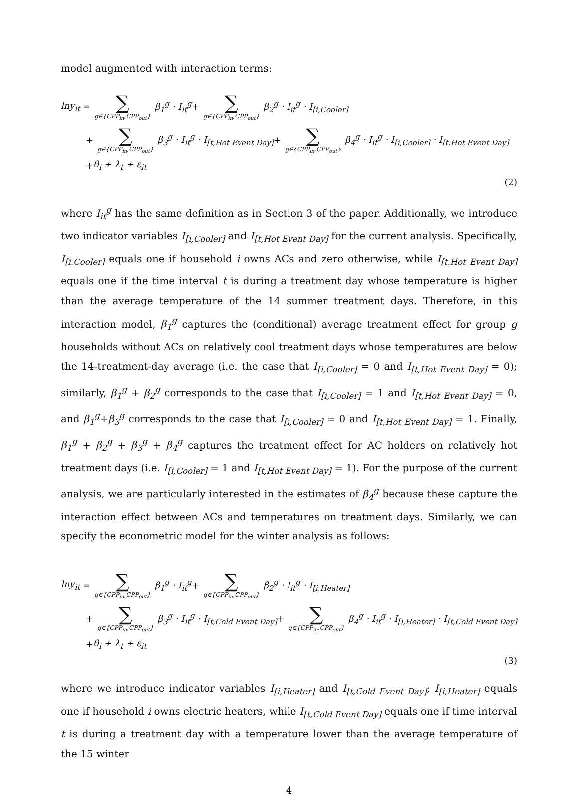model augmented with interaction terms:
lny<sub>it</sub> = ∑ g∈{CPP<sub>in</sub>,CPP<sub>out</sub>} β<sub>1</sub><sup>g</sup> · I<sub>it</sub><sup>g</sup> + ∑ g∈{CPP<sub>in</sub>,CPP<sub>out</sub>} β<sub>2</sub><sup>g</sup> · I<sub>it</sub><sup>g</sup> · I<sub>[i,Cooler]</sub>
+ ∑ g∈{CPP<sub>in</sub>,CPP<sub>out</sub>} β<sub>3</sub><sup>g</sup> · I<sub>it</sub><sup>g</sup> · I<sub>[t,Hot Event Day]</sub> + ∑ g∈{CPP<sub>in</sub>,CPP<sub>out</sub>} β<sub>4</sub><sup>g</sup> · I<sub>it</sub><sup>g</sup> · I<sub>[i,Cooler]</sub> · I<sub>[t,Hot Event Day]</sub>
+ θ<sub>i</sub> + λ<sub>t</sub> + ε<sub>it</sub>
(2)
where I<sub>it</sub><sup>g</sup> has the same definition as in Section 3 of the paper. Additionally, we introduce two indicator variables I<sub>[i,Cooler]</sub> and I<sub>[t,Hot Event Day]</sub> for the current analysis. Specifically, I<sub>[i,Cooler]</sub> equals one if household i owns ACs and zero otherwise, while I<sub>[t,Hot Event Day]</sub> equals one if the time interval t is during a treatment day whose temperature is higher than the average temperature of the 14 summer treatment days. Therefore, in this interaction model, β<sub>1</sub><sup>g</sup> captures the (conditional) average treatment effect for group g households without ACs on relatively cool treatment days whose temperatures are below the 14-treatment-day average (i.e. the case that I<sub>[i,Cooler]</sub> = 0 and I<sub>[t,Hot Event Day]</sub> = 0); similarly, β<sub>1</sub><sup>g</sup> + β<sub>2</sub><sup>g</sup> corresponds to the case that I<sub>[i,Cooler]</sub> = 1 and I<sub>[t,Hot Event Day]</sub> = 0, and β<sub>1</sub><sup>g</sup>+β<sub>3</sub><sup>g</sup> corresponds to the case that I<sub>[i,Cooler]</sub> = 0 and I<sub>[t,Hot Event Day]</sub> = 1. Finally, β<sub>1</sub><sup>g</sup> + β<sub>2</sub><sup>g</sup> + β<sub>3</sub><sup>g</sup> + β<sub>4</sub><sup>g</sup> captures the treatment effect for AC holders on relatively hot treatment days (i.e. I<sub>[i,Cooler]</sub> = 1 and I<sub>[t,Hot Event Day]</sub> = 1). For the purpose of the current analysis, we are particularly interested in the estimates of β<sub>4</sub><sup>g</sup> because these capture the interaction effect between ACs and temperatures on treatment days. Similarly, we can specify the econometric model for the winter analysis as follows:
lny<sub>it</sub> = ∑ g∈{CPP<sub>in</sub>,CPP<sub>out</sub>} β<sub>1</sub><sup>g</sup> · I<sub>it</sub><sup>g</sup> + ∑ g∈{CPP<sub>in</sub>,CPP<sub>out</sub>} β<sub>2</sub><sup>g</sup> · I<sub>it</sub><sup>g</sup> · I<sub>[i,Heater]</sub>
+ ∑ g∈{CPP<sub>in</sub>,CPP<sub>out</sub>} β<sub>3</sub><sup>g</sup> · I<sub>it</sub><sup>g</sup> · I<sub>[t,Cold Event Day]</sub> + ∑ g∈{CPP<sub>in</sub>,CPP<sub>out</sub>} β<sub>4</sub><sup>g</sup> · I<sub>it</sub><sup>g</sup> · I<sub>[i,Heater]</sub> · I<sub>[t,Cold Event Day]</sub>
+ θ<sub>i</sub> + λ<sub>t</sub> + ε<sub>it</sub>
(3)
where we introduce indicator variables I<sub>[i,Heater]</sub> and I<sub>[t,Cold Event Day]</sub>; I<sub>[i,Heater]</sub> equals one if household i owns electric heaters, while I<sub>[t,Cold Event Day]</sub> equals one if time interval t is during a treatment day with a temperature lower than the average temperature of the 15 winter
4